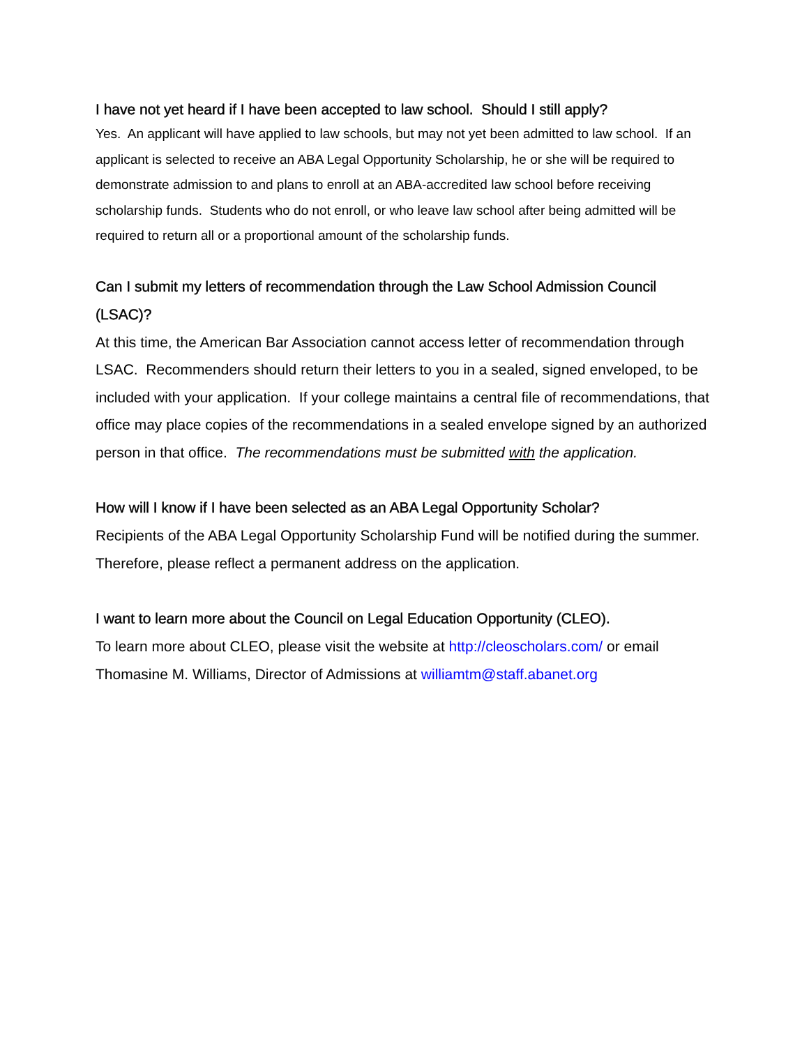I have not yet heard if I have been accepted to law school. Should I still apply?
Yes. An applicant will have applied to law schools, but may not yet been admitted to law school. If an applicant is selected to receive an ABA Legal Opportunity Scholarship, he or she will be required to demonstrate admission to and plans to enroll at an ABA-accredited law school before receiving scholarship funds. Students who do not enroll, or who leave law school after being admitted will be required to return all or a proportional amount of the scholarship funds.
Can I submit my letters of recommendation through the Law School Admission Council (LSAC)?
At this time, the American Bar Association cannot access letter of recommendation through LSAC. Recommenders should return their letters to you in a sealed, signed enveloped, to be included with your application. If your college maintains a central file of recommendations, that office may place copies of the recommendations in a sealed envelope signed by an authorized person in that office. The recommendations must be submitted with the application.
How will I know if I have been selected as an ABA Legal Opportunity Scholar?
Recipients of the ABA Legal Opportunity Scholarship Fund will be notified during the summer. Therefore, please reflect a permanent address on the application.
I want to learn more about the Council on Legal Education Opportunity (CLEO).
To learn more about CLEO, please visit the website at http://cleoscholars.com/ or email Thomasine M. Williams, Director of Admissions at williamtm@staff.abanet.org